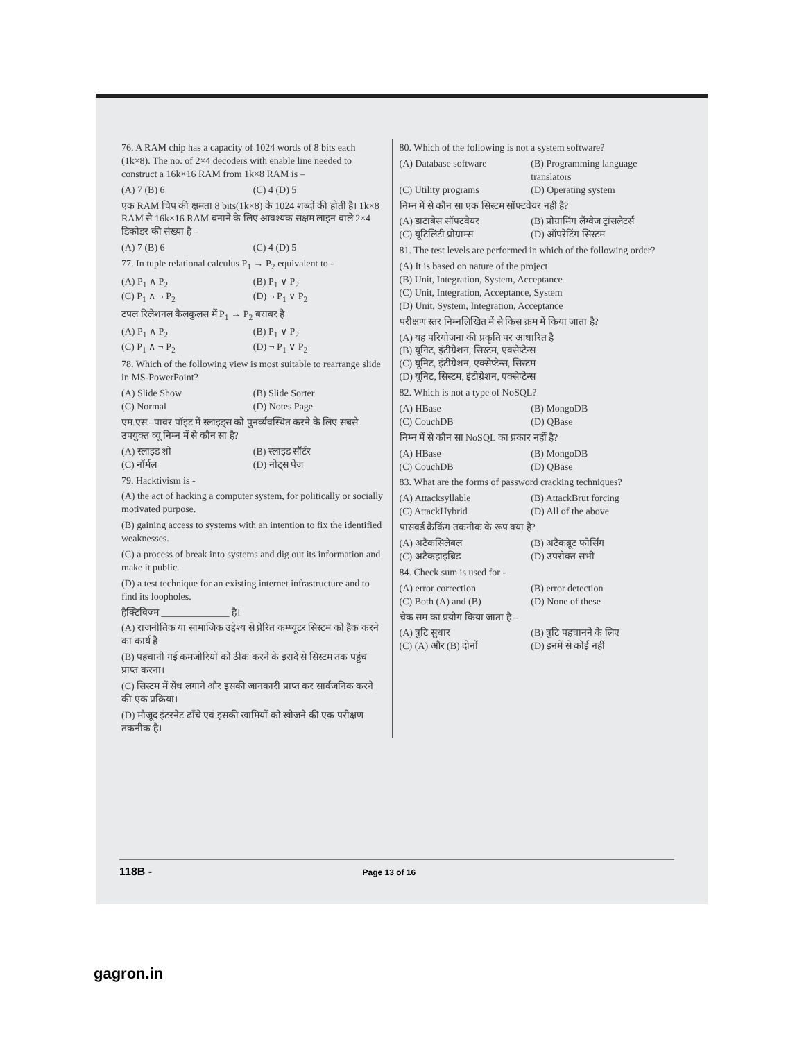76. A RAM chip has a capacity of 1024 words of 8 bits each (1k×8). The no. of 2×4 decoders with enable line needed to construct a 16k×16 RAM from 1k×8 RAM is –
(A) 7 (B) 6 (C) 4 (D) 5
एक RAM चिप की क्षमता 8 bits(1k×8) के 1024 शब्दों की होती है। 1k×8 RAM से 16k×16 RAM बनाने के लिए आवश्यक सक्षम लाइन वाले 2×4 डिकोडर की संख्या है –
(A) 7 (B) 6 (C) 4 (D) 5
77. In tuple relational calculus P<sub>1</sub> → P<sub>2</sub> equivalent to -
(A) P<sub>1</sub> ∧ P<sub>2</sub> (B) P<sub>1</sub> ∨ P<sub>2</sub> (C) P<sub>1</sub> ∧ ¬ P<sub>2</sub> (D) ¬ P<sub>1</sub> ∨ P<sub>2</sub>
टपल रिलेशनल कैलकुलस में P<sub>1</sub> → P<sub>2</sub> बराबर है
(A) P<sub>1</sub> ∧ P<sub>2</sub> (B) P<sub>1</sub> ∨ P<sub>2</sub> (C) P<sub>1</sub> ∧ ¬ P<sub>2</sub> (D) ¬ P<sub>1</sub> ∨ P<sub>2</sub>
78. Which of the following view is most suitable to rearrange slide in MS-PowerPoint?
(A) Slide Show (B) Slide Sorter (C) Normal (D) Notes Page
एम.एस.–पावर पॉइंट में स्लाइड्स को पुनर्व्यवस्थित करने के लिए सबसे उपयुक्त व्यू निम्न में से कौन सा है?
(A) स्लाइड शो (B) स्लाइड सॉर्टर (C) नॉर्मल (D) नोट्स पेज
79. Hacktivism is -
(A) the act of hacking a computer system, for politically or socially motivated purpose.
(B) gaining access to systems with an intention to fix the identified weaknesses.
(C) a process of break into systems and dig out its information and make it public.
(D) a test technique for an existing internet infrastructure and to find its loopholes.
हैक्टिविज्म ______________ है।
(A) राजनीतिक या सामाजिक उद्देश्य से प्रेरित कम्प्यूटर सिस्टम को हैक करने का कार्य है
(B) पहचानी गई कमजोरियों को ठीक करने के इरादे से सिस्टम तक पहुंच प्राप्त करना।
(C) सिस्टम में सेंध लगाने और इसकी जानकारी प्राप्त कर सार्वजनिक करने की एक प्रक्रिया।
(D) मौजूद इंटरनेट ढाँचे एवं इसकी खामियों को खोजने की एक परीक्षण तकनीक है।
80. Which of the following is not a system software?
(A) Database software (B) Programming language translators (C) Utility programs (D) Operating system
निम्न में से कौन सा एक सिस्टम सॉफ्टवेयर नहीं है?
(A) डाटाबेस सॉफ्टवेयर (B) प्रोग्रामिंग लैंग्वेज ट्रांसलेटर्स (C) यूटिलिटी प्रोग्राम्स (D) ऑपरेटिंग सिस्टम
81. The test levels are performed in which of the following order?
(A) It is based on nature of the project
(B) Unit, Integration, System, Acceptance
(C) Unit, Integration, Acceptance, System
(D) Unit, System, Integration, Acceptance
परीक्षण स्तर निम्नलिखित में से किस क्रम में किया जाता है?
(A) यह परियोजना की प्रकृति पर आधारित है
(B) यूनिट, इंटीग्रेशन, सिस्टम, एक्सेप्टेन्स
(C) यूनिट, इंटीग्रेशन, एक्सेप्टेन्स, सिस्टम
(D) यूनिट, सिस्टम, इंटीग्रेशन, एक्सेप्टेन्स
82. Which is not a type of NoSQL?
(A) HBase (B) MongoDB (C) CouchDB (D) QBase
निम्न में से कौन सा NoSQL का प्रकार नहीं है?
(A) HBase (B) MongoDB (C) CouchDB (D) QBase
83. What are the forms of password cracking techniques?
(A) Attacksyllable (B) AttackBrut forcing (C) AttackHybrid (D) All of the above
पासवर्ड क्रैकिंग तकनीक के रूप क्या है?
(A) अटैकसिलेबल (B) अटैकब्रूट फोर्सिंग (C) अटैकहाइब्रिड (D) उपरोक्त सभी
84. Check sum is used for -
(A) error correction (B) error detection (C) Both (A) and (B) (D) None of these
चेक सम का प्रयोग किया जाता है –
(A) त्रुटि सुधार (B) त्रुटि पहचानने के लिए (C) (A) और (B) दोनों (D) इनमें से कोई नहीं
118B - Page 13 of 16
gagron.in